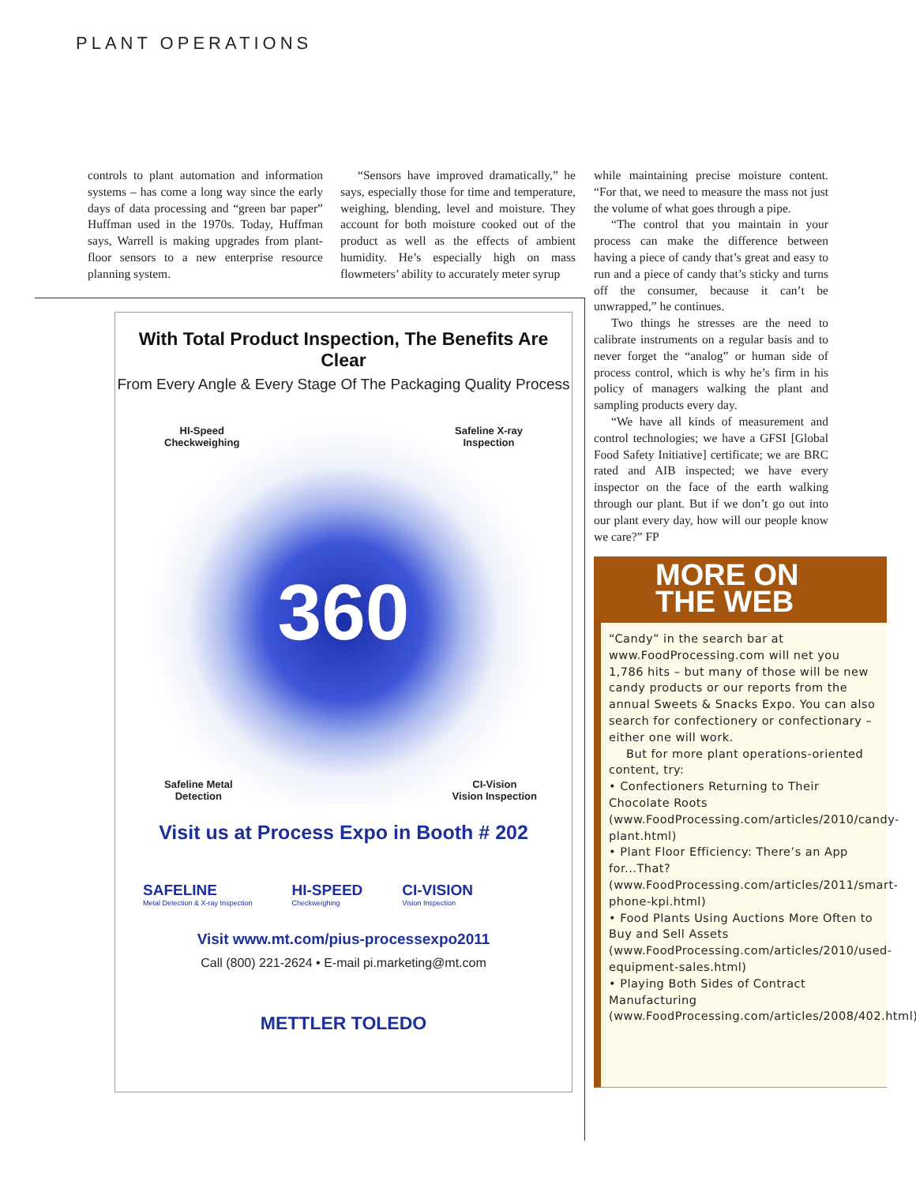PLANT OPERATIONS
controls to plant automation and information systems – has come a long way since the early days of data processing and “green bar paper” Huffman used in the 1970s. Today, Huffman says, Warrell is making upgrades from plant-floor sensors to a new enterprise resource planning system.
“Sensors have improved dramatically,” he says, especially those for time and temperature, weighing, blending, level and moisture. They account for both moisture cooked out of the product as well as the effects of ambient humidity. He’s especially high on mass flowmeters’ ability to accurately meter syrup
while maintaining precise moisture content. “For that, we need to measure the mass not just the volume of what goes through a pipe.
“The control that you maintain in your process can make the difference between having a piece of candy that’s great and easy to run and a piece of candy that’s sticky and turns off the consumer, because it can’t be unwrapped,” he continues.
Two things he stresses are the need to calibrate instruments on a regular basis and to never forget the “analog” or human side of process control, which is why he’s firm in his policy of managers walking the plant and sampling products every day.
“We have all kinds of measurement and control technologies; we have a GFSI [Global Food Safety Initiative] certificate; we are BRC rated and AIB inspected; we have every inspector on the face of the earth walking through our plant. But if we don’t go out into our plant every day, how will our people know we care?” FP
With Total Product Inspection, The Benefits Are Clear
From Every Angle & Every Stage Of The Packaging Quality Process
HI-Speed
Checkweighing
Safeline X-ray
Inspection
360
Safeline Metal
Detection
CI-Vision
Vision Inspection
Visit us at Process Expo in Booth # 202
SAFELINE
Metal Detection & X-ray Inspection
HI-SPEED
Checkweighing
CI-VISION
Vision Inspection
Visit www.mt.com/pius-processexpo2011
Call (800) 221-2624 • E-mail pi.marketing@mt.com
METTLER TOLEDO
MORE ON
THE WEB
“Candy” in the search bar at www.FoodProcessing.com will net you 1,786 hits – but many of those will be new candy products or our reports from the annual Sweets & Snacks Expo. You can also search for confectionery or confectionary – either one will work.
But for more plant operations-oriented content, try:
• Confectioners Returning to Their Chocolate Roots (www.FoodProcessing.com/articles/2010/candy-plant.html)
• Plant Floor Efficiency: There’s an App for...That? (www.FoodProcessing.com/articles/2011/smart-phone-kpi.html)
• Food Plants Using Auctions More Often to Buy and Sell Assets (www.FoodProcessing.com/articles/2010/used-equipment-sales.html)
• Playing Both Sides of Contract Manufacturing (www.FoodProcessing.com/articles/2008/402.html)